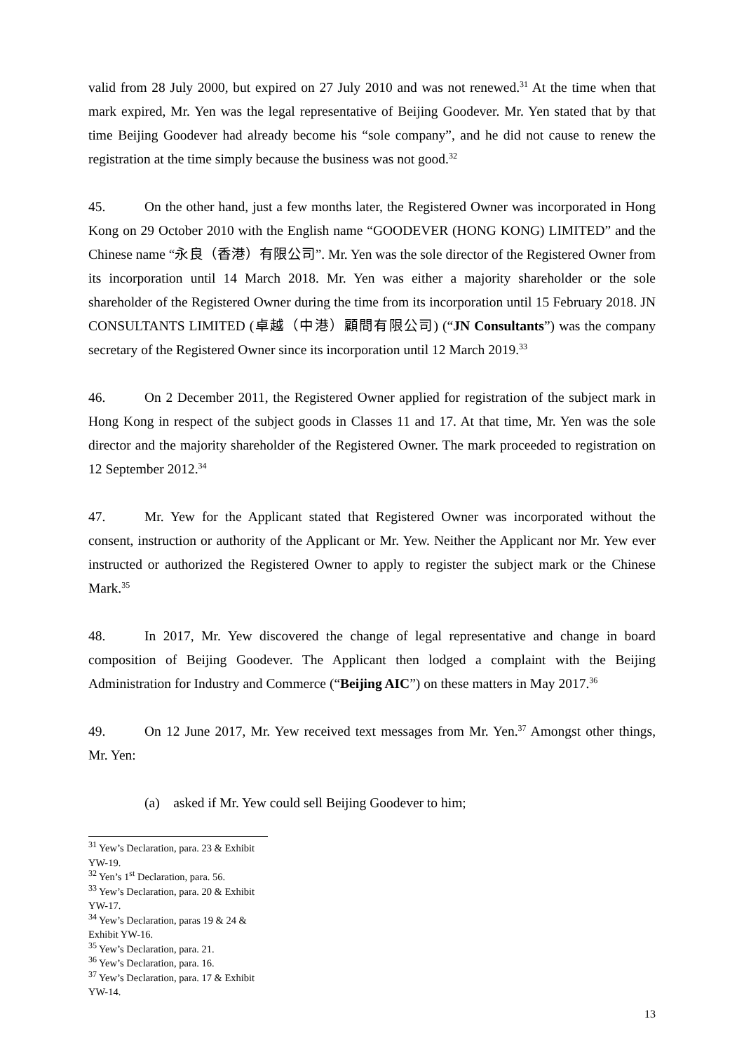valid from 28 July 2000, but expired on 27 July 2010 and was not renewed.<sup>31</sup> At the time when that mark expired, Mr. Yen was the legal representative of Beijing Goodever. Mr. Yen stated that by that time Beijing Goodever had already become his “sole company”, and he did not cause to renew the registration at the time simply because the business was not good.<sup>32</sup>
45. On the other hand, just a few months later, the Registered Owner was incorporated in Hong Kong on 29 October 2010 with the English name “GOODEVER (HONG KONG) LIMITED” and the Chinese name “永良（香港）有限公司”. Mr. Yen was the sole director of the Registered Owner from its incorporation until 14 March 2018. Mr. Yen was either a majority shareholder or the sole shareholder of the Registered Owner during the time from its incorporation until 15 February 2018. JN CONSULTANTS LIMITED (卓越（中港）顧問有限公司) (“JN Consultants”) was the company secretary of the Registered Owner since its incorporation until 12 March 2019.<sup>33</sup>
46. On 2 December 2011, the Registered Owner applied for registration of the subject mark in Hong Kong in respect of the subject goods in Classes 11 and 17. At that time, Mr. Yen was the sole director and the majority shareholder of the Registered Owner. The mark proceeded to registration on 12 September 2012.<sup>34</sup>
47. Mr. Yew for the Applicant stated that Registered Owner was incorporated without the consent, instruction or authority of the Applicant or Mr. Yew. Neither the Applicant nor Mr. Yew ever instructed or authorized the Registered Owner to apply to register the subject mark or the Chinese Mark.<sup>35</sup>
48. In 2017, Mr. Yew discovered the change of legal representative and change in board composition of Beijing Goodever. The Applicant then lodged a complaint with the Beijing Administration for Industry and Commerce (“Beijing AIC”) on these matters in May 2017.<sup>36</sup>
49. On 12 June 2017, Mr. Yew received text messages from Mr. Yen.<sup>37</sup> Amongst other things, Mr. Yen:
(a) asked if Mr. Yew could sell Beijing Goodever to him;
<sup>31</sup> Yew’s Declaration, para. 23 & Exhibit YW-19.
<sup>32</sup> Yen’s 1<sup>st</sup> Declaration, para. 56.
<sup>33</sup> Yew’s Declaration, para. 20 & Exhibit YW-17.
<sup>34</sup> Yew’s Declaration, paras 19 & 24 & Exhibit YW-16.
<sup>35</sup> Yew’s Declaration, para. 21.
<sup>36</sup> Yew’s Declaration, para. 16.
<sup>37</sup> Yew’s Declaration, para. 17 & Exhibit YW-14.
13